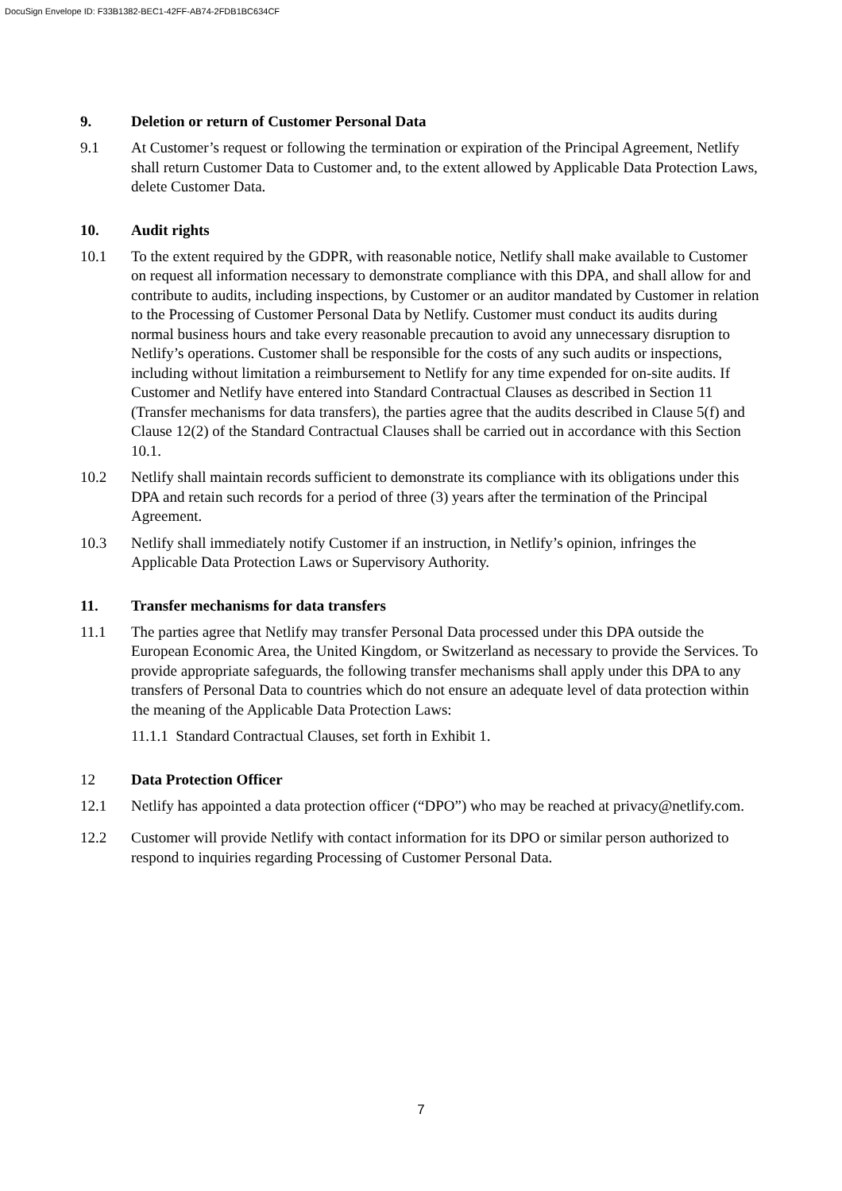DocuSign Envelope ID: F33B1382-BEC1-42FF-AB74-2FDB1BC634CF
9. Deletion or return of Customer Personal Data
9.1 At Customer’s request or following the termination or expiration of the Principal Agreement, Netlify shall return Customer Data to Customer and, to the extent allowed by Applicable Data Protection Laws, delete Customer Data.
10. Audit rights
10.1 To the extent required by the GDPR, with reasonable notice, Netlify shall make available to Customer on request all information necessary to demonstrate compliance with this DPA, and shall allow for and contribute to audits, including inspections, by Customer or an auditor mandated by Customer in relation to the Processing of Customer Personal Data by Netlify. Customer must conduct its audits during normal business hours and take every reasonable precaution to avoid any unnecessary disruption to Netlify’s operations. Customer shall be responsible for the costs of any such audits or inspections, including without limitation a reimbursement to Netlify for any time expended for on-site audits. If Customer and Netlify have entered into Standard Contractual Clauses as described in Section 11 (Transfer mechanisms for data transfers), the parties agree that the audits described in Clause 5(f) and Clause 12(2) of the Standard Contractual Clauses shall be carried out in accordance with this Section 10.1.
10.2 Netlify shall maintain records sufficient to demonstrate its compliance with its obligations under this DPA and retain such records for a period of three (3) years after the termination of the Principal Agreement.
10.3 Netlify shall immediately notify Customer if an instruction, in Netlify’s opinion, infringes the Applicable Data Protection Laws or Supervisory Authority.
11. Transfer mechanisms for data transfers
11.1 The parties agree that Netlify may transfer Personal Data processed under this DPA outside the European Economic Area, the United Kingdom, or Switzerland as necessary to provide the Services. To provide appropriate safeguards, the following transfer mechanisms shall apply under this DPA to any transfers of Personal Data to countries which do not ensure an adequate level of data protection within the meaning of the Applicable Data Protection Laws:
11.1.1 Standard Contractual Clauses, set forth in Exhibit 1.
12 Data Protection Officer
12.1 Netlify has appointed a data protection officer (“DPO”) who may be reached at privacy@netlify.com.
12.2 Customer will provide Netlify with contact information for its DPO or similar person authorized to respond to inquiries regarding Processing of Customer Personal Data.
7